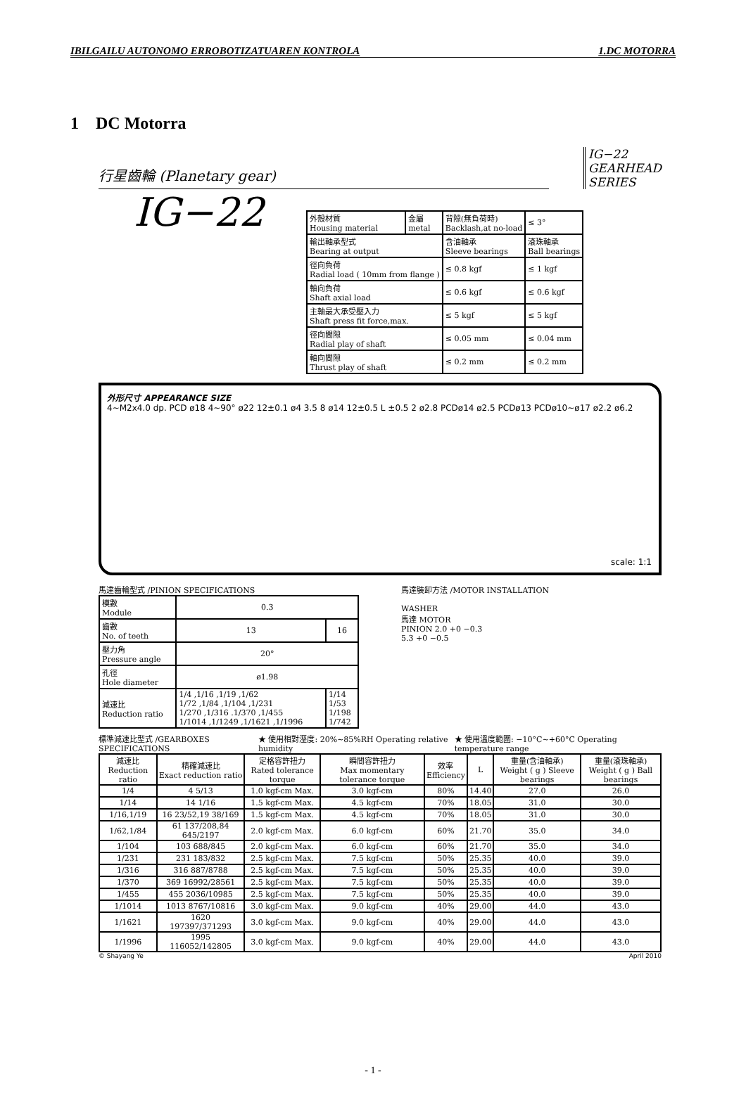IBILGAILU AUTONOMO ERROBOTIZATUAREN KONTROLA 1.DC MOTORRA
1 DC Motorra
行星齒輪 (Planetary gear)
IG−22
GEARHEAD
SERIES
IG−22
| 外殼材質 Housing material | 金屬 metal | 背隙(無負荷時) Backlash,at no-load | ≤ 3° |
| 輸出軸承型式 Bearing at output | | 含油軸承 Sleeve bearings | 滾珠軸承 Ball bearings |
| 徑向負荷 Radial load ( 10mm from flange ) | | ≤ 0.8 kgf | ≤ 1 kgf |
| 軸向負荷 Shaft axial load | | ≤ 0.6 kgf | ≤ 0.6 kgf |
| 主軸最大承受壓入力 Shaft press fit force,max. | | ≤ 5 kgf | ≤ 5 kgf |
| 徑向間隙 Radial play of shaft | | ≤ 0.05 mm | ≤ 0.04 mm |
| 軸向間隙 Thrust play of shaft | | ≤ 0.2 mm | ≤ 0.2 mm |
外形尺寸 APPEARANCE SIZE
4~M2x4.0 dp. PCD ø18 4~90° ø22 12±0.1 ø4 3.5 8 ø14 12±0.5 L ±0.5 2 ø2.8 PCDø14 ø2.5 PCDø13 PCDø10~ø17 ø2.2 ø6.2
scale: 1:1
馬達齒輪型式 /PINION SPECIFICATIONS
| 模數 Module | 0.3 | |
| 齒數 No. of teeth | 13 | 16 |
| 壓力角 Pressure angle | 20° | |
| 孔徑 Hole diameter | ø1.98 | |
| 減速比 Reduction ratio | 1/4 ,1/16 ,1/19 ,1/62 1/72 ,1/84 ,1/104 ,1/231 1/270 ,1/316 .1/370 ,1/455 1/1014 ,1/1249 ,1/1621 ,1/1996 | 1/14 1/53 1/198 1/742 |
馬達裝卸方法 /MOTOR INSTALLATION
WASHER
馬達 MOTOR
PINION 2.0 +0 −0.3
5.3 +0 −0.5
標準減速比型式 /GEARBOXES SPECIFICATIONS ★ 使用相對溼度: 20%~85%RH Operating relative humidity ★ 使用溫度範圍: −10°C~+60°C Operating temperature range
| 減速比 Reduction ratio | 精確減速比 Exact reduction ratio | 定格容許扭力 Rated tolerance torque | 瞬間容許扭力 Max momentary tolerance torque | 效率 Efficiency | L | 重量(含油軸承) Weight ( g ) Sleeve bearings | 重量(滾珠軸承) Weight ( g ) Ball bearings |
| 1/4 | 4 5/13 | 1.0 kgf-cm Max. | 3.0 kgf-cm | 80% | 14.40 | 27.0 | 26.0 |
| 1/14 | 14 1/16 | 1.5 kgf-cm Max. | 4.5 kgf-cm | 70% | 18.05 | 31.0 | 30.0 |
| 1/16,1/19 | 16 23/52,19 38/169 | 1.5 kgf-cm Max. | 4.5 kgf-cm | 70% | 18.05 | 31.0 | 30.0 |
| 1/62,1/84 | 61 137/208,84 645/2197 | 2.0 kgf-cm Max. | 6.0 kgf-cm | 60% | 21.70 | 35.0 | 34.0 |
| 1/104 | 103 688/845 | 2.0 kgf-cm Max. | 6.0 kgf-cm | 60% | 21.70 | 35.0 | 34.0 |
| 1/231 | 231 183/832 | 2.5 kgf-cm Max. | 7.5 kgf-cm | 50% | 25.35 | 40.0 | 39.0 |
| 1/316 | 316 887/8788 | 2.5 kgf-cm Max. | 7.5 kgf-cm | 50% | 25.35 | 40.0 | 39.0 |
| 1/370 | 369 16992/28561 | 2.5 kgf-cm Max. | 7.5 kgf-cm | 50% | 25.35 | 40.0 | 39.0 |
| 1/455 | 455 2036/10985 | 2.5 kgf-cm Max. | 7.5 kgf-cm | 50% | 25.35 | 40.0 | 39.0 |
| 1/1014 | 1013 8767/10816 | 3.0 kgf-cm Max. | 9.0 kgf-cm | 40% | 29.00 | 44.0 | 43.0 |
| 1/1621 | 1620 197397/371293 | 3.0 kgf-cm Max. | 9.0 kgf-cm | 40% | 29.00 | 44.0 | 43.0 |
| 1/1996 | 1995 116052/142805 | 3.0 kgf-cm Max. | 9.0 kgf-cm | 40% | 29.00 | 44.0 | 43.0 |
© Shayang Ye April 2010
- 1 -